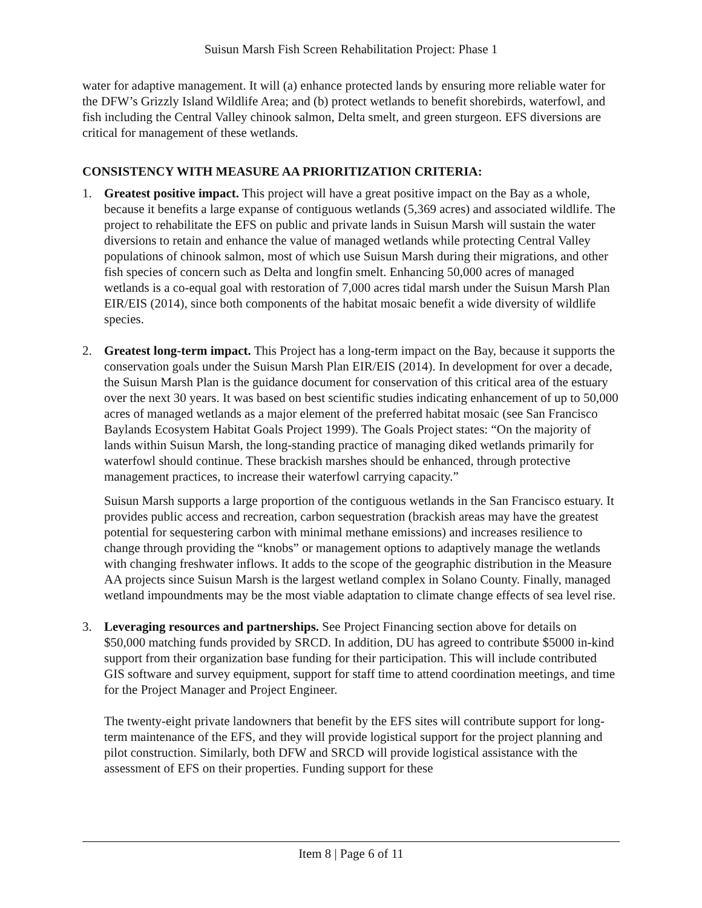Suisun Marsh Fish Screen Rehabilitation Project: Phase 1
water for adaptive management. It will (a) enhance protected lands by ensuring more reliable water for the DFW’s Grizzly Island Wildlife Area; and (b) protect wetlands to benefit shorebirds, waterfowl, and fish including the Central Valley chinook salmon, Delta smelt, and green sturgeon. EFS diversions are critical for management of these wetlands.
CONSISTENCY WITH MEASURE AA PRIORITIZATION CRITERIA:
1. Greatest positive impact. This project will have a great positive impact on the Bay as a whole, because it benefits a large expanse of contiguous wetlands (5,369 acres) and associated wildlife. The project to rehabilitate the EFS on public and private lands in Suisun Marsh will sustain the water diversions to retain and enhance the value of managed wetlands while protecting Central Valley populations of chinook salmon, most of which use Suisun Marsh during their migrations, and other fish species of concern such as Delta and longfin smelt. Enhancing 50,000 acres of managed wetlands is a co-equal goal with restoration of 7,000 acres tidal marsh under the Suisun Marsh Plan EIR/EIS (2014), since both components of the habitat mosaic benefit a wide diversity of wildlife species.
2. Greatest long-term impact. This Project has a long-term impact on the Bay, because it supports the conservation goals under the Suisun Marsh Plan EIR/EIS (2014). In development for over a decade, the Suisun Marsh Plan is the guidance document for conservation of this critical area of the estuary over the next 30 years. It was based on best scientific studies indicating enhancement of up to 50,000 acres of managed wetlands as a major element of the preferred habitat mosaic (see San Francisco Baylands Ecosystem Habitat Goals Project 1999). The Goals Project states: “On the majority of lands within Suisun Marsh, the long-standing practice of managing diked wetlands primarily for waterfowl should continue. These brackish marshes should be enhanced, through protective management practices, to increase their waterfowl carrying capacity.”
Suisun Marsh supports a large proportion of the contiguous wetlands in the San Francisco estuary. It provides public access and recreation, carbon sequestration (brackish areas may have the greatest potential for sequestering carbon with minimal methane emissions) and increases resilience to change through providing the “knobs” or management options to adaptively manage the wetlands with changing freshwater inflows. It adds to the scope of the geographic distribution in the Measure AA projects since Suisun Marsh is the largest wetland complex in Solano County. Finally, managed wetland impoundments may be the most viable adaptation to climate change effects of sea level rise.
3. Leveraging resources and partnerships. See Project Financing section above for details on $50,000 matching funds provided by SRCD. In addition, DU has agreed to contribute $5000 in-kind support from their organization base funding for their participation. This will include contributed GIS software and survey equipment, support for staff time to attend coordination meetings, and time for the Project Manager and Project Engineer.
The twenty-eight private landowners that benefit by the EFS sites will contribute support for long-term maintenance of the EFS, and they will provide logistical support for the project planning and pilot construction. Similarly, both DFW and SRCD will provide logistical assistance with the assessment of EFS on their properties. Funding support for these
Item 8 | Page 6 of 11